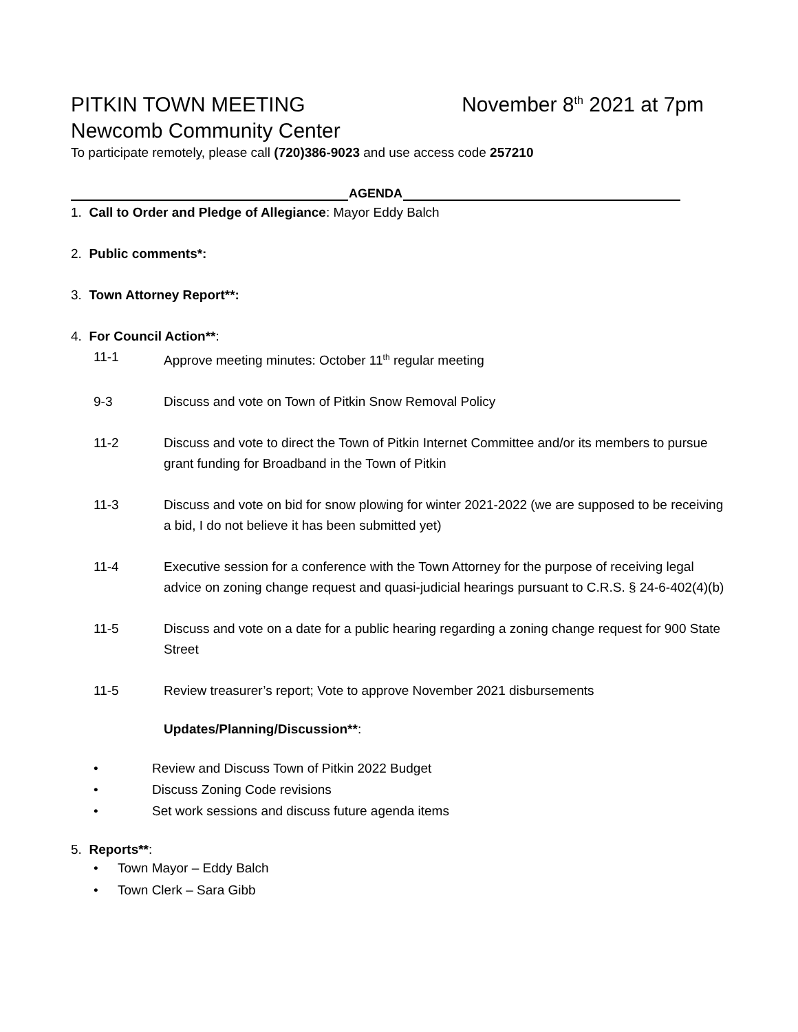PITKIN TOWN MEETING November 8<sup>th</sup> 2021 at 7pm
Newcomb Community Center
To participate remotely, please call (720)386-9023 and use access code 257210
AGENDA
1. Call to Order and Pledge of Allegiance: Mayor Eddy Balch
2. Public comments*:
3. Town Attorney Report**:
4. For Council Action**:
11-1 Approve meeting minutes: October 11<sup>th</sup> regular meeting
9-3 Discuss and vote on Town of Pitkin Snow Removal Policy
11-2 Discuss and vote to direct the Town of Pitkin Internet Committee and/or its members to pursue grant funding for Broadband in the Town of Pitkin
11-3 Discuss and vote on bid for snow plowing for winter 2021-2022 (we are supposed to be receiving a bid, I do not believe it has been submitted yet)
11-4 Executive session for a conference with the Town Attorney for the purpose of receiving legal advice on zoning change request and quasi-judicial hearings pursuant to C.R.S. § 24-6-402(4)(b)
11-5 Discuss and vote on a date for a public hearing regarding a zoning change request for 900 State Street
11-5 Review treasurer’s report; Vote to approve November 2021 disbursements
Updates/Planning/Discussion**:
• Review and Discuss Town of Pitkin 2022 Budget
• Discuss Zoning Code revisions
• Set work sessions and discuss future agenda items
5. Reports**:
• Town Mayor – Eddy Balch
• Town Clerk – Sara Gibb